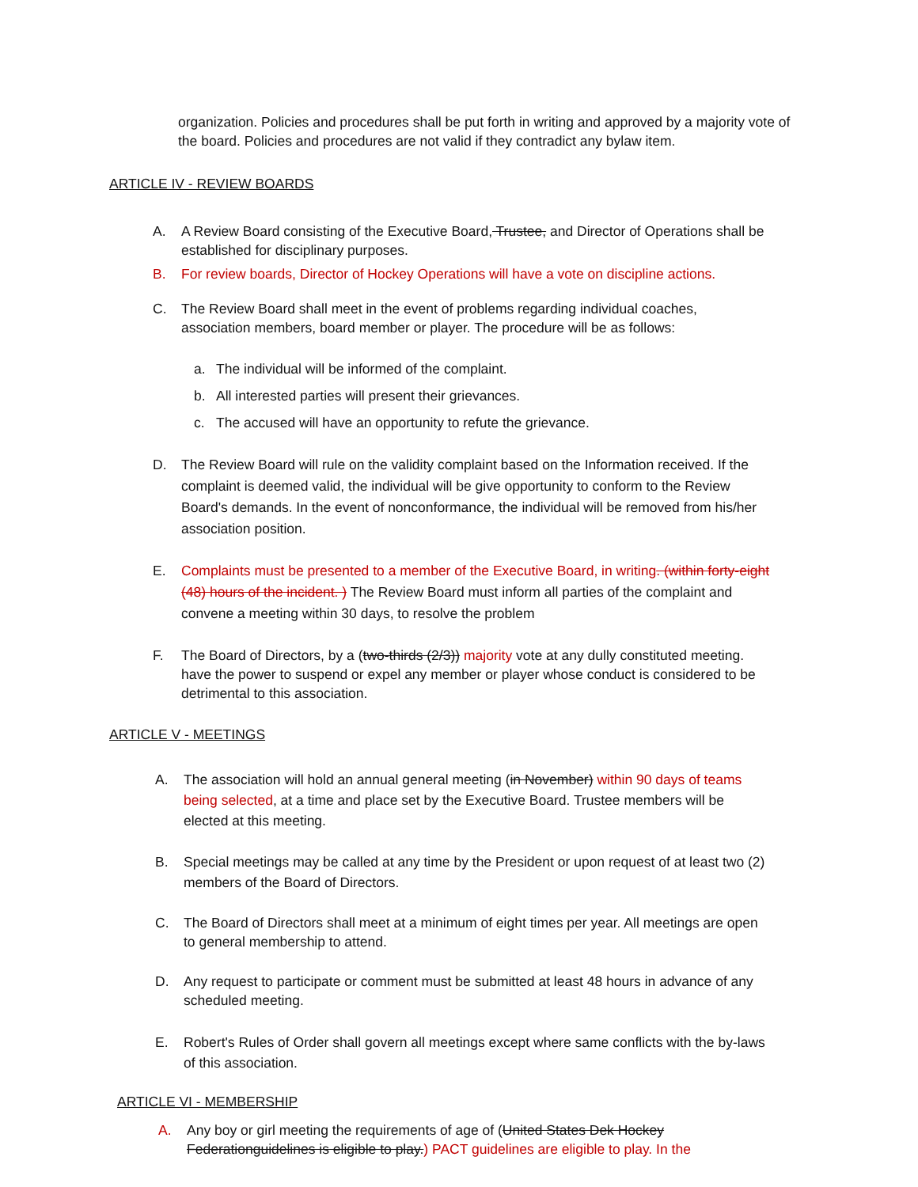organization. Policies and procedures shall be put forth in writing and approved by a majority vote of the board. Policies and procedures are not valid if they contradict any bylaw item.
ARTICLE IV - REVIEW BOARDS
A. A Review Board consisting of the Executive Board, Trustee, and Director of Operations shall be established for disciplinary purposes.
B. For review boards, Director of Hockey Operations will have a vote on discipline actions.
C. The Review Board shall meet in the event of problems regarding individual coaches, association members, board member or player. The procedure will be as follows:
a. The individual will be informed of the complaint.
b. All interested parties will present their grievances.
c. The accused will have an opportunity to refute the grievance.
D. The Review Board will rule on the validity complaint based on the Information received. If the complaint is deemed valid, the individual will be give opportunity to conform to the Review Board's demands. In the event of nonconformance, the individual will be removed from his/her association position.
E. Complaints must be presented to a member of the Executive Board, in writing. (within forty-eight (48) hours of the incident. ) The Review Board must inform all parties of the complaint and convene a meeting within 30 days, to resolve the problem
F. The Board of Directors, by a (two-thirds (2/3)) majority vote at any dully constituted meeting. have the power to suspend or expel any member or player whose conduct is considered to be detrimental to this association.
ARTICLE V - MEETINGS
A. The association will hold an annual general meeting (in November) within 90 days of teams being selected, at a time and place set by the Executive Board. Trustee members will be elected at this meeting.
B. Special meetings may be called at any time by the President or upon request of at least two (2) members of the Board of Directors.
C. The Board of Directors shall meet at a minimum of eight times per year. All meetings are open to general membership to attend.
D. Any request to participate or comment must be submitted at least 48 hours in advance of any scheduled meeting.
E. Robert's Rules of Order shall govern all meetings except where same conflicts with the by-laws of this association.
ARTICLE VI - MEMBERSHIP
A. Any boy or girl meeting the requirements of age of (United States Dek Hockey Federationguidelines is eligible to play.) PACT guidelines are eligible to play. In the